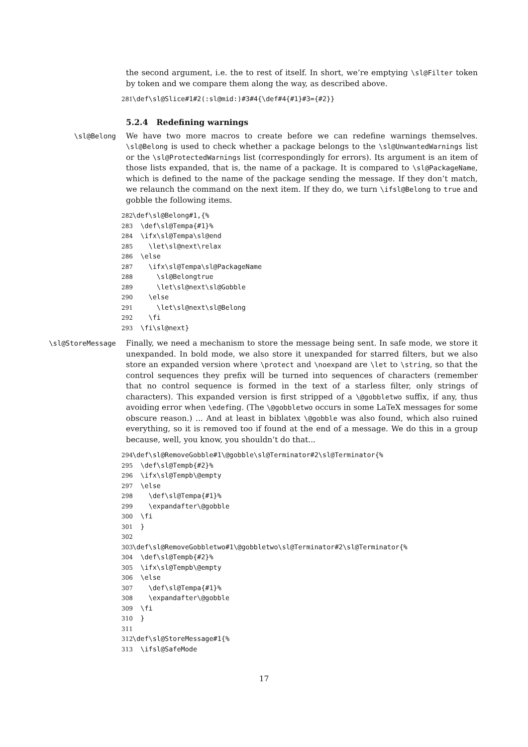the second argument, i.e. the to rest of itself. In short, we’re emptying \sl@Filter token by token and we compare them along the way, as described above.
281\def\sl@Slice#1#2(:sl@mid:)#3#4{\def#4{#1}#3={#2}}
5.2.4 Redefining warnings
\sl@Belong We have two more macros to create before we can redefine warnings themselves. \sl@Belong is used to check whether a package belongs to the \sl@UnwantedWarnings list or the \sl@ProtectedWarnings list (correspondingly for errors). Its argument is an item of those lists expanded, that is, the name of a package. It is compared to \sl@PackageName, which is defined to the name of the package sending the message. If they don’t match, we relaunch the command on the next item. If they do, we turn \ifsl@Belong to true and gobble the following items.
282\def\sl@Belong#1,{%
283  \def\sl@Tempa{#1}%
284  \ifx\sl@Tempa\sl@end
285    \let\sl@next\relax
286  \else
287    \ifx\sl@Tempa\sl@PackageName
288      \sl@Belongtrue
289      \let\sl@next\sl@Gobble
290    \else
291      \let\sl@next\sl@Belong
292    \fi
293  \fi\sl@next}
\sl@StoreMessage Finally, we need a mechanism to store the message being sent. In safe mode, we store it unexpanded. In bold mode, we also store it unexpanded for starred filters, but we also store an expanded version where \protect and \noexpand are \let to \string, so that the control sequences they prefix will be turned into sequences of characters (remember that no control sequence is formed in the text of a starless filter, only strings of characters). This expanded version is first stripped of a \@gobbletwo suffix, if any, thus avoiding error when \edefing. (The \@gobbletwo occurs in some LaTeX messages for some obscure reason.) ... And at least in biblatex \@gobble was also found, which also ruined everything, so it is removed too if found at the end of a message. We do this in a group because, well, you know, you shouldn’t do that...
294\def\sl@RemoveGobble#1\@gobble\sl@Terminator#2\sl@Terminator{%
295  \def\sl@Tempb{#2}%
296  \ifx\sl@Tempb\@empty
297  \else
298    \def\sl@Tempa{#1}%
299    \expandafter\@gobble
300  \fi
301  }
302
303\def\sl@RemoveGobbletwo#1\@gobbletwo\sl@Terminator#2\sl@Terminator{%
304  \def\sl@Tempb{#2}%
305  \ifx\sl@Tempb\@empty
306  \else
307    \def\sl@Tempa{#1}%
308    \expandafter\@gobble
309  \fi
310  }
311
312\def\sl@StoreMessage#1{%
313  \ifsl@SafeMode
17